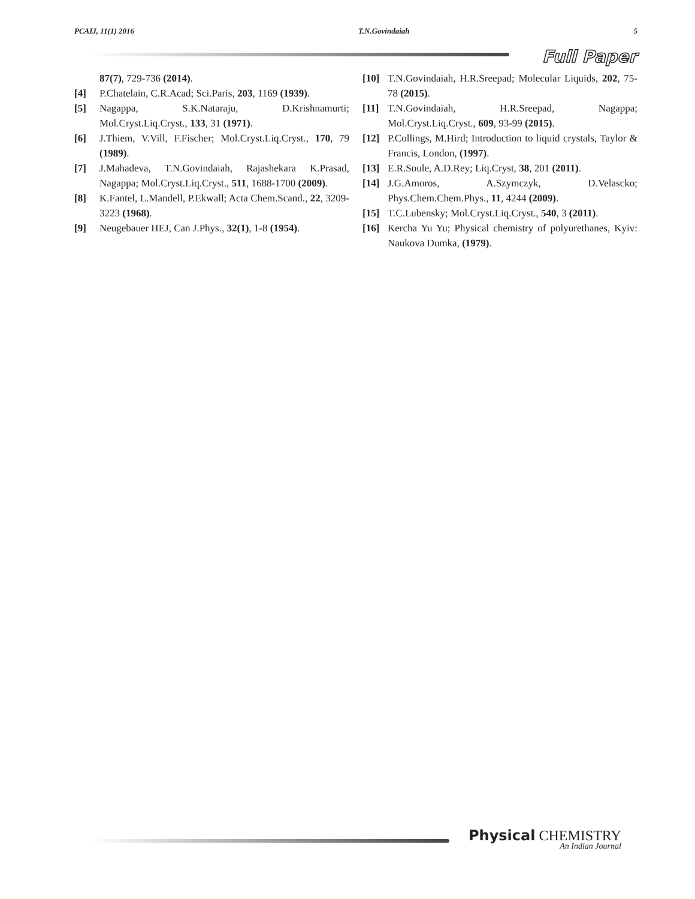PCAIJ, 11(1) 2016 T.N.Govindaiah 5
Full Paper
87(7), 729-736 (2014).
[4] P.Chatelain, C.R.Acad; Sci.Paris, 203, 1169 (1939).
[5] Nagappa, S.K.Nataraju, D.Krishnamurti; Mol.Cryst.Liq.Cryst., 133, 31 (1971).
[6] J.Thiem, V.Vill, F.Fischer; Mol.Cryst.Liq.Cryst., 170, 79 (1989).
[7] J.Mahadeva, T.N.Govindaiah, Rajashekara K.Prasad, Nagappa; Mol.Cryst.Liq.Cryst., 511, 1688-1700 (2009).
[8] K.Fantel, L.Mandell, P.Ekwall; Acta Chem.Scand., 22, 3209-3223 (1968).
[9] Neugebauer HEJ, Can J.Phys., 32(1), 1-8 (1954).
[10] T.N.Govindaiah, H.R.Sreepad; Molecular Liquids, 202, 75-78 (2015).
[11] T.N.Govindaiah, H.R.Sreepad, Nagappa; Mol.Cryst.Liq.Cryst., 609, 93-99 (2015).
[12] P.Collings, M.Hird; Introduction to liquid crystals, Taylor & Francis, London, (1997).
[13] E.R.Soule, A.D.Rey; Liq.Cryst, 38, 201 (2011).
[14] J.G.Amoros, A.Szymczyk, D.Velascko; Phys.Chem.Chem.Phys., 11, 4244 (2009).
[15] T.C.Lubensky; Mol.Cryst.Liq.Cryst., 540, 3 (2011).
[16] Kercha Yu Yu; Physical chemistry of polyurethanes, Kyiv: Naukova Dumka, (1979).
Physical CHEMISTRY
An Indian Journal